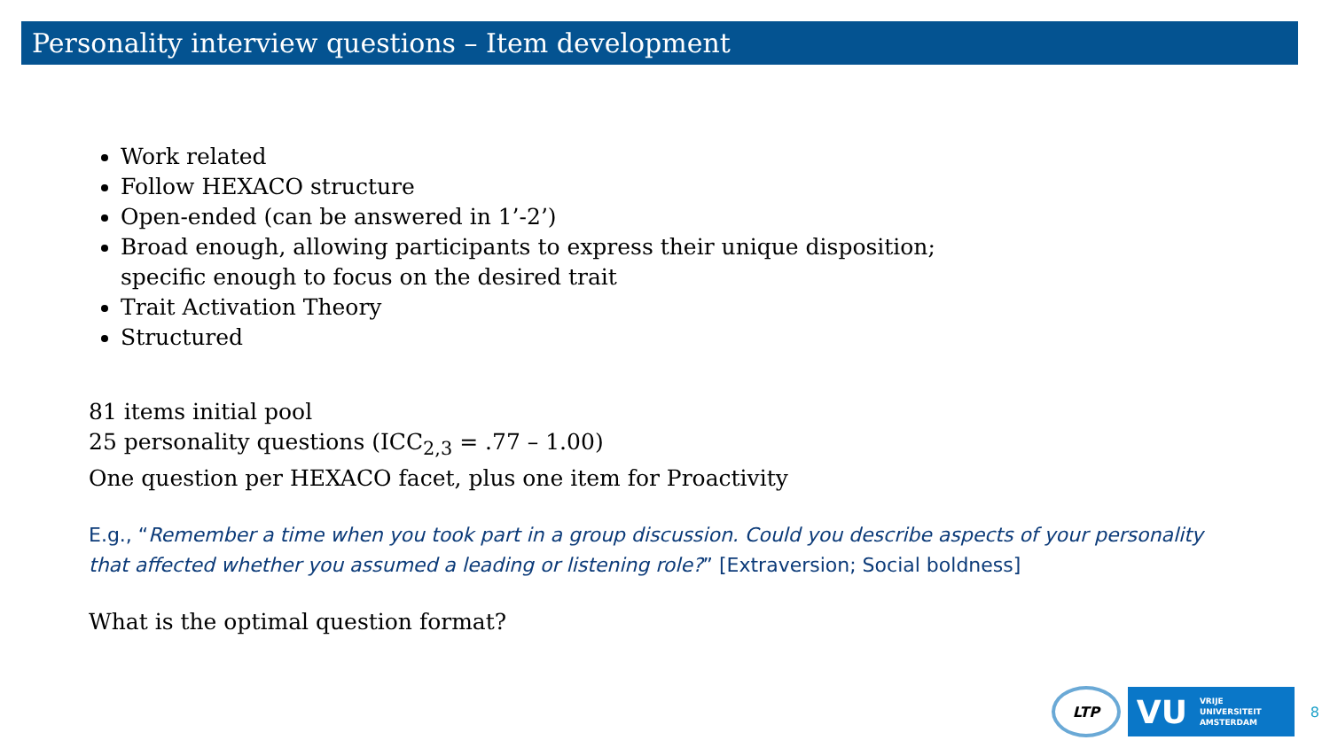Personality interview questions – Item development
Work related
Follow HEXACO structure
Open-ended (can be answered in 1’-2’)
Broad enough, allowing participants to express their unique disposition;
specific enough to focus on the desired trait
Trait Activation Theory
Structured
81 items initial pool
25 personality questions (ICC<sub>2,3</sub> = .77 – 1.00)
One question per HEXACO facet, plus one item for Proactivity
E.g., “Remember a time when you took part in a group discussion. Could you describe aspects of your personality that affected whether you assumed a leading or listening role?” [Extraversion; Social boldness]
What is the optimal question format?
LTP
VU VRIJE
UNIVERSITEIT
AMSTERDAM
8